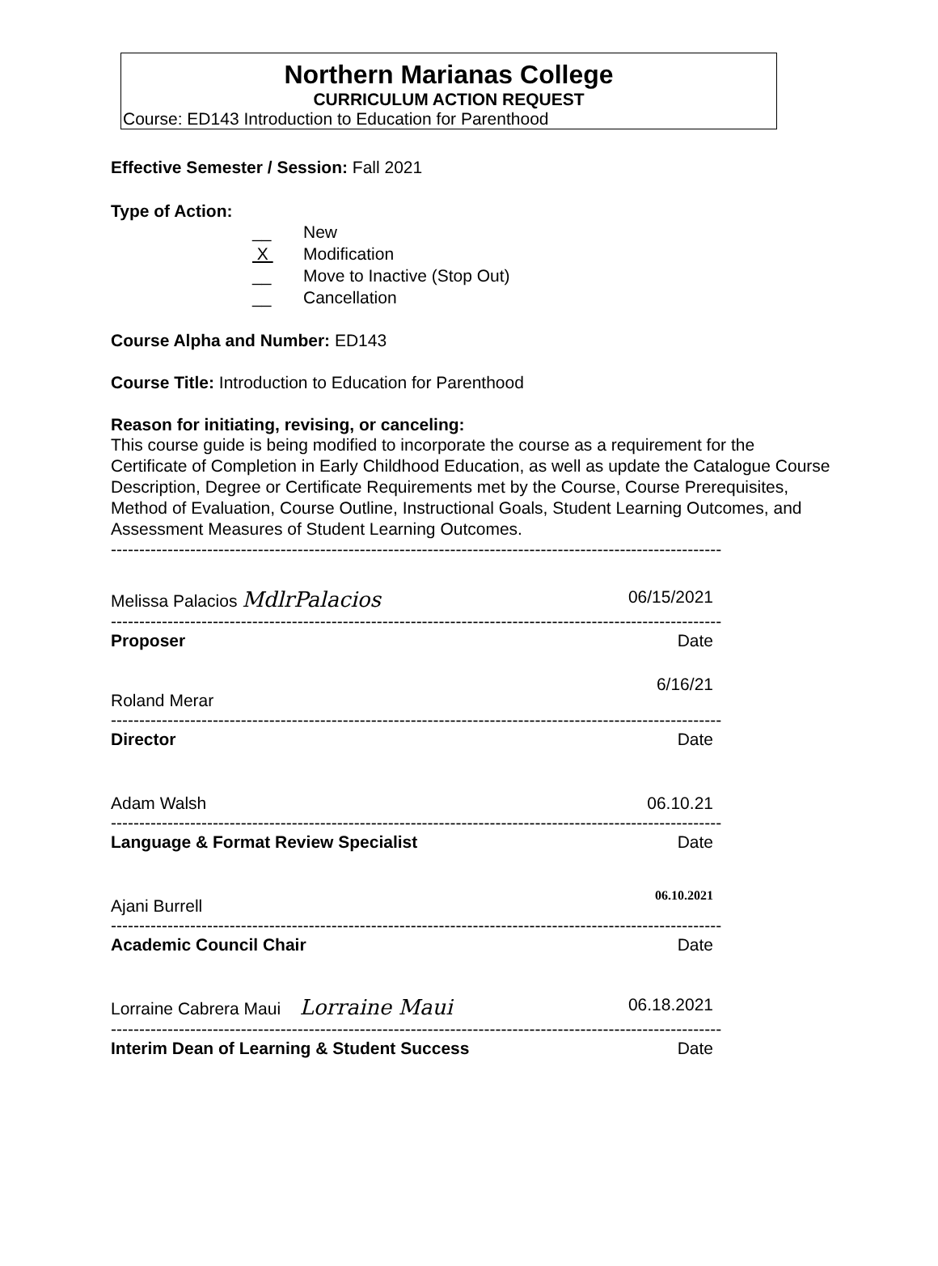Northern Marianas College
CURRICULUM ACTION REQUEST
Course: ED143 Introduction to Education for Parenthood
Effective Semester / Session: Fall 2021
Type of Action:
__ New
X Modification
__ Move to Inactive (Stop Out)
__ Cancellation
Course Alpha and Number: ED143
Course Title: Introduction to Education for Parenthood
Reason for initiating, revising, or canceling:
This course guide is being modified to incorporate the course as a requirement for the Certificate of Completion in Early Childhood Education, as well as update the Catalogue Course Description, Degree or Certificate Requirements met by the Course, Course Prerequisites, Method of Evaluation, Course Outline, Instructional Goals, Student Learning Outcomes, and Assessment Measures of Student Learning Outcomes.
------------------------------------------------------------------------------------------------------------
Melissa Palacios MdlrPalacios 06/15/2021
------------------------------------------------------------------------------------------------------------
Proposer Date
Roland Merar 6/16/21
------------------------------------------------------------------------------------------------------------
Director Date
Adam Walsh 06.10.21
------------------------------------------------------------------------------------------------------------
Language & Format Review Specialist Date
Ajani Burrell 06.10.2021
------------------------------------------------------------------------------------------------------------
Academic Council Chair Date
Lorraine Cabrera Maui Lorraine Maui 06.18.2021
------------------------------------------------------------------------------------------------------------
Interim Dean of Learning & Student Success Date